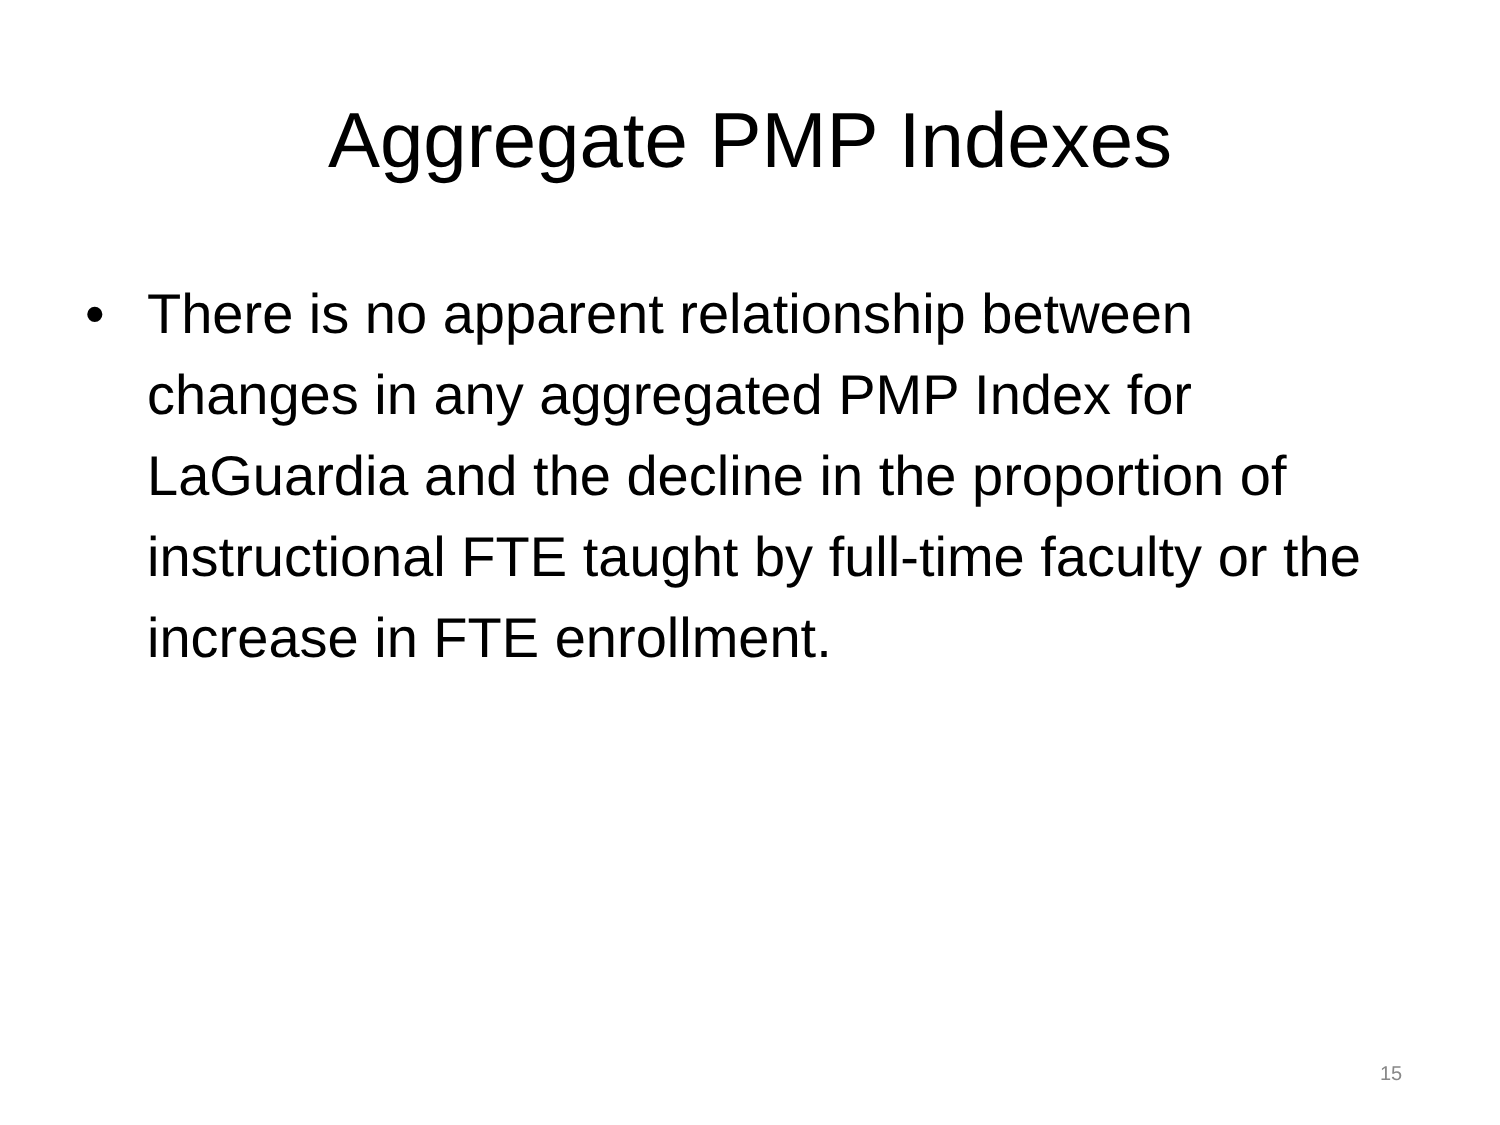Aggregate PMP Indexes
• There is no apparent relationship between changes in any aggregated PMP Index for LaGuardia and the decline in the proportion of instructional FTE taught by full-time faculty or the increase in FTE enrollment.
15